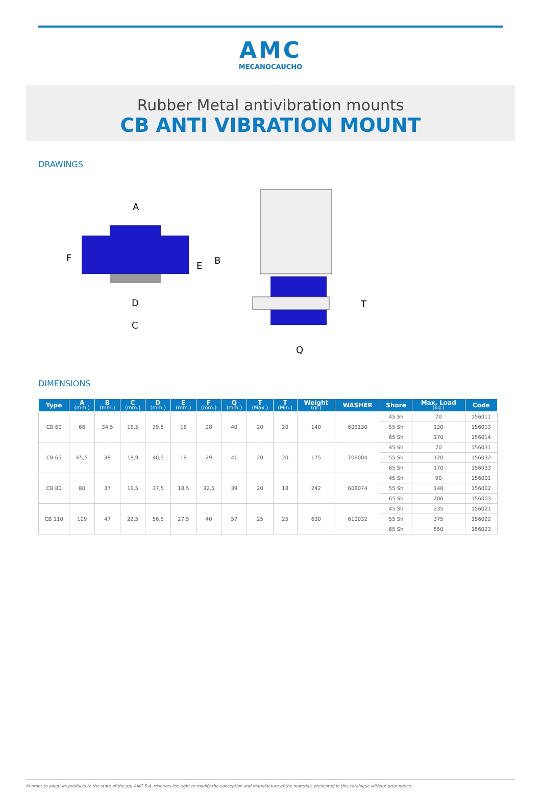AMC
MECANOCAUCHO
Rubber Metal antivibration mounts
CB ANTI VIBRATION MOUNT
DRAWINGS
A
F
E
B
D
C
T
Q
DIMENSIONS
| Type | A (mm.) | B (mm.) | C (mm.) | D (mm.) | E (mm.) | F (mm.) | Q (mm.) | T (Max.) | T (Min.) | Weight (gr.) | WASHER | Shore | Max. Load (kg.) | Code |
| --- | --- | --- | --- | --- | --- | --- | --- | --- | --- | --- | --- | --- | --- | --- |
| CB 60 | 66 | 34,5 | 16,5 | 39,5 | 16 | 28 | 40 | 20 | 20 | 140 | 606130 | 45 Sh | 70 | 156011 |
| | | | | | | | | | | | | 55 Sh | 120 | 156013 |
| | | | | | | | | | | | | 65 Sh | 170 | 156014 |
| CB 65 | 65,5 | 38 | 18,9 | 40,5 | 19 | 29 | 41 | 20 | 20 | 175 | 706004 | 45 Sh | 70 | 156031 |
| | | | | | | | | | | | | 55 Sh | 120 | 156032 |
| | | | | | | | | | | | | 65 Sh | 170 | 156033 |
| CB 80 | 80 | 37 | 16,5 | 37,5 | 18,5 | 32,5 | 39 | 20 | 18 | 242 | 608074 | 45 Sh | 90 | 156001 |
| | | | | | | | | | | | | 55 Sh | 140 | 156002 |
| | | | | | | | | | | | | 65 Sh | 200 | 156003 |
| CB 110 | 109 | 47 | 22,5 | 56,5 | 27,5 | 40 | 57 | 25 | 25 | 630 | 610032 | 45 Sh | 235 | 156021 |
| | | | | | | | | | | | | 55 Sh | 375 | 156022 |
| | | | | | | | | | | | | 65 Sh | 550 | 156023 |
In order to adapt its products to the state of the art, AMC S.A. reserves the right to modify the conception and manufacture of the materials presented in this catalogue without prior notice.